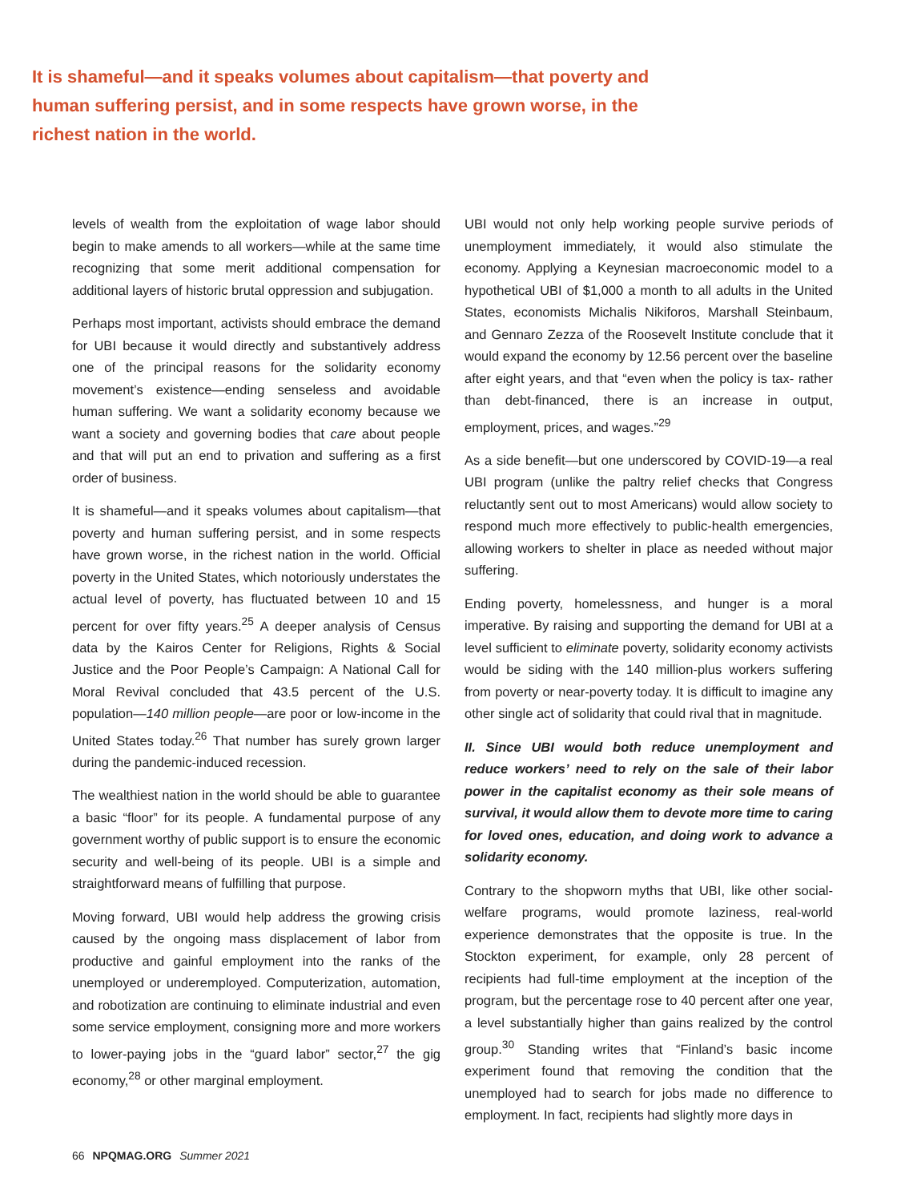It is shameful—and it speaks volumes about capitalism—that poverty and human suffering persist, and in some respects have grown worse, in the richest nation in the world.
levels of wealth from the exploitation of wage labor should begin to make amends to all workers—while at the same time recognizing that some merit additional compensation for additional layers of historic brutal oppression and subjugation.
Perhaps most important, activists should embrace the demand for UBI because it would directly and substantively address one of the principal reasons for the solidarity economy movement’s existence—ending senseless and avoidable human suffering. We want a solidarity economy because we want a society and governing bodies that care about people and that will put an end to privation and suffering as a first order of business.
It is shameful—and it speaks volumes about capitalism—that poverty and human suffering persist, and in some respects have grown worse, in the richest nation in the world. Official poverty in the United States, which notoriously understates the actual level of poverty, has fluctuated between 10 and 15 percent for over fifty years.<sup>25</sup> A deeper analysis of Census data by the Kairos Center for Religions, Rights & Social Justice and the Poor People’s Campaign: A National Call for Moral Revival concluded that 43.5 percent of the U.S. population—140 million people—are poor or low-income in the United States today.<sup>26</sup> That number has surely grown larger during the pandemic-induced recession.
The wealthiest nation in the world should be able to guarantee a basic “floor” for its people. A fundamental purpose of any government worthy of public support is to ensure the economic security and well-being of its people. UBI is a simple and straightforward means of fulfilling that purpose.
Moving forward, UBI would help address the growing crisis caused by the ongoing mass displacement of labor from productive and gainful employment into the ranks of the unemployed or underemployed. Computerization, automation, and robotization are continuing to eliminate industrial and even some service employment, consigning more and more workers to lower-paying jobs in the “guard labor” sector,<sup>27</sup> the gig economy,<sup>28</sup> or other marginal employment.
UBI would not only help working people survive periods of unemployment immediately, it would also stimulate the economy. Applying a Keynesian macroeconomic model to a hypothetical UBI of $1,000 a month to all adults in the United States, economists Michalis Nikiforos, Marshall Steinbaum, and Gennaro Zezza of the Roosevelt Institute conclude that it would expand the economy by 12.56 percent over the baseline after eight years, and that “even when the policy is tax- rather than debt-financed, there is an increase in output, employment, prices, and wages.”<sup>29</sup>
As a side benefit—but one underscored by COVID-19—a real UBI program (unlike the paltry relief checks that Congress reluctantly sent out to most Americans) would allow society to respond much more effectively to public-health emergencies, allowing workers to shelter in place as needed without major suffering.
Ending poverty, homelessness, and hunger is a moral imperative. By raising and supporting the demand for UBI at a level sufficient to eliminate poverty, solidarity economy activists would be siding with the 140 million-plus workers suffering from poverty or near-poverty today. It is difficult to imagine any other single act of solidarity that could rival that in magnitude.
II. Since UBI would both reduce unemployment and reduce workers’ need to rely on the sale of their labor power in the capitalist economy as their sole means of survival, it would allow them to devote more time to caring for loved ones, education, and doing work to advance a solidarity economy.
Contrary to the shopworn myths that UBI, like other social-welfare programs, would promote laziness, real-world experience demonstrates that the opposite is true. In the Stockton experiment, for example, only 28 percent of recipients had full-time employment at the inception of the program, but the percentage rose to 40 percent after one year, a level substantially higher than gains realized by the control group.<sup>30</sup> Standing writes that “Finland’s basic income experiment found that removing the condition that the unemployed had to search for jobs made no difference to employment. In fact, recipients had slightly more days in
66 NPQMAG.ORG Summer 2021